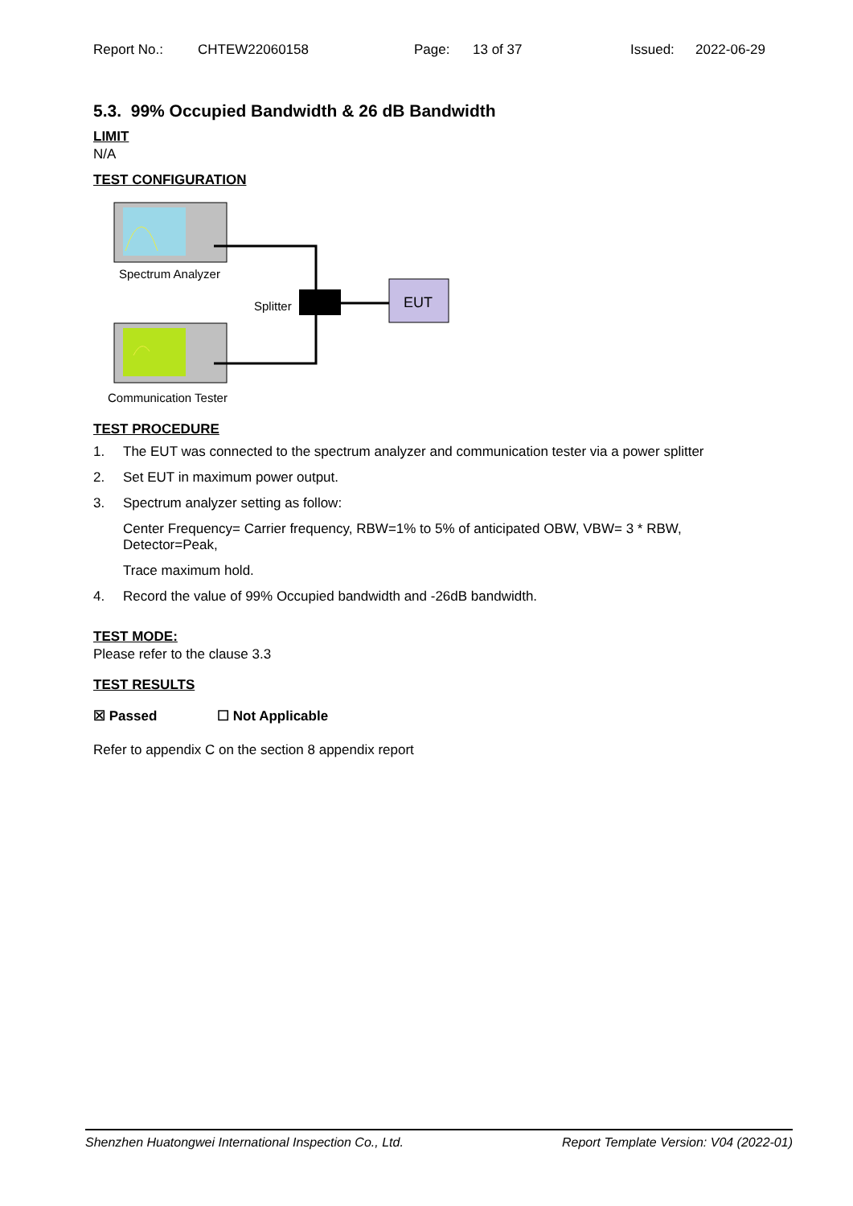Report No.: CHTEW22060158 Page: 13 of 37 Issued: 2022-06-29
5.3. 99% Occupied Bandwidth & 26 dB Bandwidth
LIMIT
N/A
TEST CONFIGURATION
Spectrum Analyzer
Communication Tester
Splitter
EUT
TEST PROCEDURE
1. The EUT was connected to the spectrum analyzer and communication tester via a power splitter
2. Set EUT in maximum power output.
3. Spectrum analyzer setting as follow:
Center Frequency= Carrier frequency, RBW=1% to 5% of anticipated OBW, VBW= 3 * RBW, Detector=Peak,
Trace maximum hold.
4. Record the value of 99% Occupied bandwidth and -26dB bandwidth.
TEST MODE:
Please refer to the clause 3.3
TEST RESULTS
☒ Passed ☐ Not Applicable
Refer to appendix C on the section 8 appendix report
Shenzhen Huatongwei International Inspection Co., Ltd. Report Template Version: V04 (2022-01)